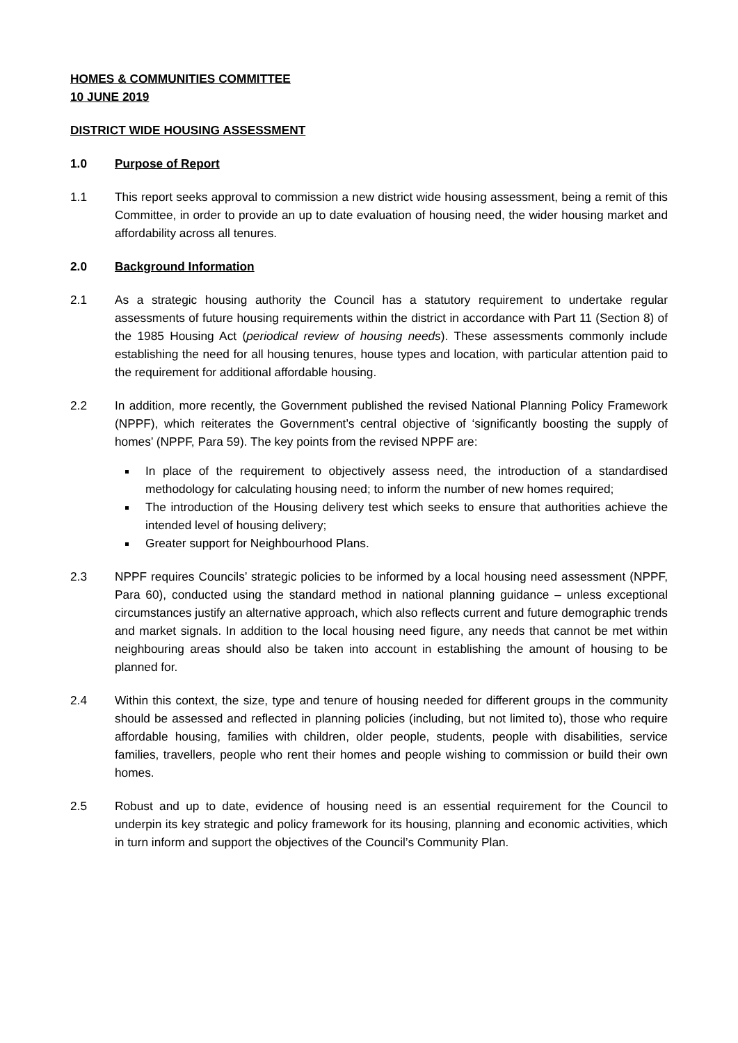HOMES & COMMUNITIES COMMITTEE
10 JUNE 2019
DISTRICT WIDE HOUSING ASSESSMENT
1.0 Purpose of Report
1.1 This report seeks approval to commission a new district wide housing assessment, being a remit of this Committee, in order to provide an up to date evaluation of housing need, the wider housing market and affordability across all tenures.
2.0 Background Information
2.1 As a strategic housing authority the Council has a statutory requirement to undertake regular assessments of future housing requirements within the district in accordance with Part 11 (Section 8) of the 1985 Housing Act (periodical review of housing needs). These assessments commonly include establishing the need for all housing tenures, house types and location, with particular attention paid to the requirement for additional affordable housing.
2.2 In addition, more recently, the Government published the revised National Planning Policy Framework (NPPF), which reiterates the Government’s central objective of ‘significantly boosting the supply of homes’ (NPPF, Para 59). The key points from the revised NPPF are:
In place of the requirement to objectively assess need, the introduction of a standardised methodology for calculating housing need; to inform the number of new homes required;
The introduction of the Housing delivery test which seeks to ensure that authorities achieve the intended level of housing delivery;
Greater support for Neighbourhood Plans.
2.3 NPPF requires Councils’ strategic policies to be informed by a local housing need assessment (NPPF, Para 60), conducted using the standard method in national planning guidance – unless exceptional circumstances justify an alternative approach, which also reflects current and future demographic trends and market signals. In addition to the local housing need figure, any needs that cannot be met within neighbouring areas should also be taken into account in establishing the amount of housing to be planned for.
2.4 Within this context, the size, type and tenure of housing needed for different groups in the community should be assessed and reflected in planning policies (including, but not limited to), those who require affordable housing, families with children, older people, students, people with disabilities, service families, travellers, people who rent their homes and people wishing to commission or build their own homes.
2.5 Robust and up to date, evidence of housing need is an essential requirement for the Council to underpin its key strategic and policy framework for its housing, planning and economic activities, which in turn inform and support the objectives of the Council’s Community Plan.